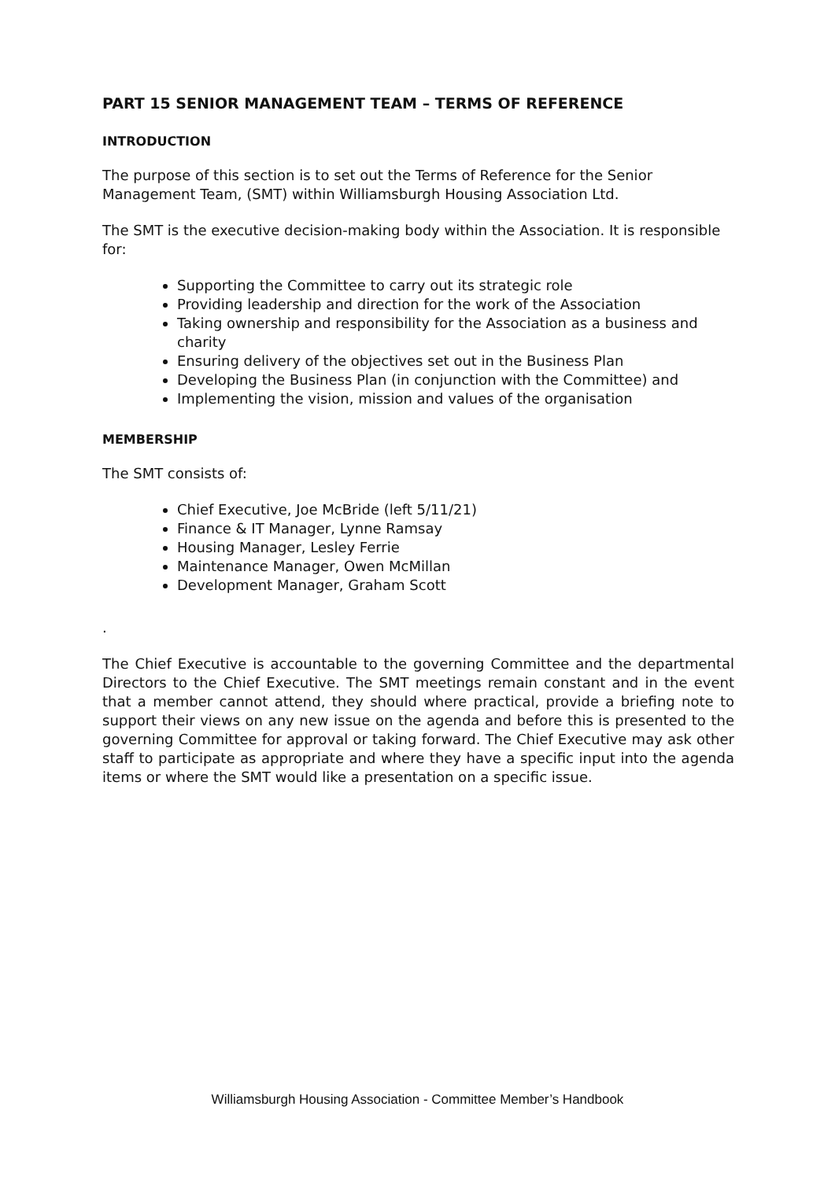PART 15 SENIOR MANAGEMENT TEAM – TERMS OF REFERENCE
INTRODUCTION
The purpose of this section is to set out the Terms of Reference for the Senior Management Team, (SMT) within Williamsburgh Housing Association Ltd.
The SMT is the executive decision-making body within the Association. It is responsible for:
Supporting the Committee to carry out its strategic role
Providing leadership and direction for the work of the Association
Taking ownership and responsibility for the Association as a business and charity
Ensuring delivery of the objectives set out in the Business Plan
Developing the Business Plan (in conjunction with the Committee) and
Implementing the vision, mission and values of the organisation
MEMBERSHIP
The SMT consists of:
Chief Executive, Joe McBride (left 5/11/21)
Finance & IT Manager, Lynne Ramsay
Housing Manager, Lesley Ferrie
Maintenance Manager, Owen McMillan
Development Manager, Graham Scott
.
The Chief Executive is accountable to the governing Committee and the departmental Directors to the Chief Executive. The SMT meetings remain constant and in the event that a member cannot attend, they should where practical, provide a briefing note to support their views on any new issue on the agenda and before this is presented to the governing Committee for approval or taking forward. The Chief Executive may ask other staff to participate as appropriate and where they have a specific input into the agenda items or where the SMT would like a presentation on a specific issue.
Williamsburgh Housing Association - Committee Member’s Handbook